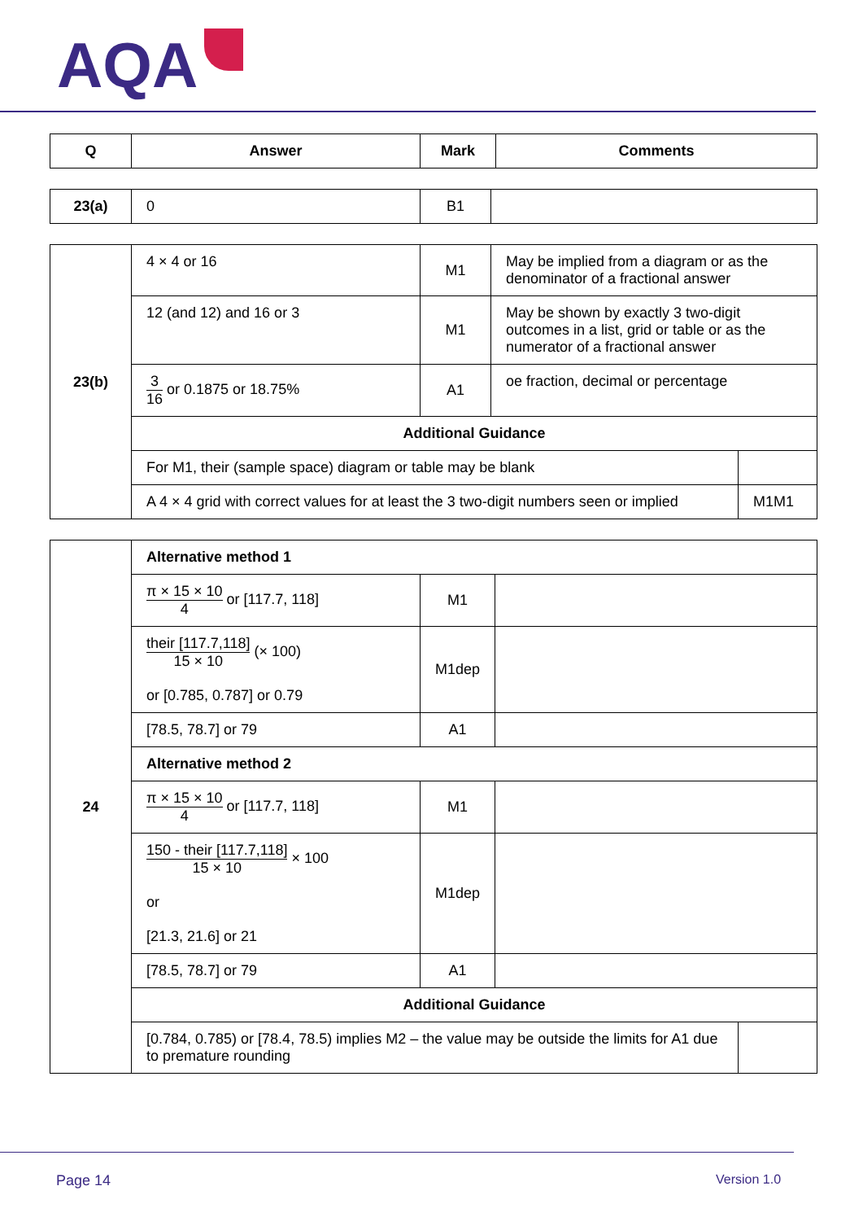AQA
| Q | Answer | Mark | Comments |
| --- | --- | --- | --- |
| 23(a) | 0 | B1 | |
| 23(b) | 4 × 4 or 16 | M1 | May be implied from a diagram or as the denominator of a fractional answer | |
| | 12 (and 12) and 16 or 3 | M1 | May be shown by exactly 3 two-digit outcomes in a list, grid or table or as the numerator of a fractional answer | |
| | 3 16 or 0.1875 or 18.75% | A1 | oe fraction, decimal or percentage | |
| | Additional Guidance | | | |
| | For M1, their (sample space) diagram or table may be blank | | | |
| | A 4 × 4 grid with correct values for at least the 3 two-digit numbers seen or implied | | | M1M1 |
| 24 | Alternative method 1 | | | |
| | π × 15 × 10 4 or [117.7, 118] | M1 | | |
| | their [117.7,118] 15 × 10 (× 100) or [0.785, 0.787] or 0.79 | M1dep | | |
| | [78.5, 78.7] or 79 | A1 | | |
| | Alternative method 2 | | | |
| | π × 15 × 10 4 or [117.7, 118] | M1 | | |
| | 150 - their [117.7,118] 15 × 10 × 100 or [21.3, 21.6] or 21 | M1dep | | |
| | [78.5, 78.7] or 79 | A1 | | |
| | Additional Guidance | | | |
| | [0.784, 0.785) or [78.4, 78.5) implies M2 – the value may be outside the limits for A1 due to premature rounding | | | |
Page 14 Version 1.0